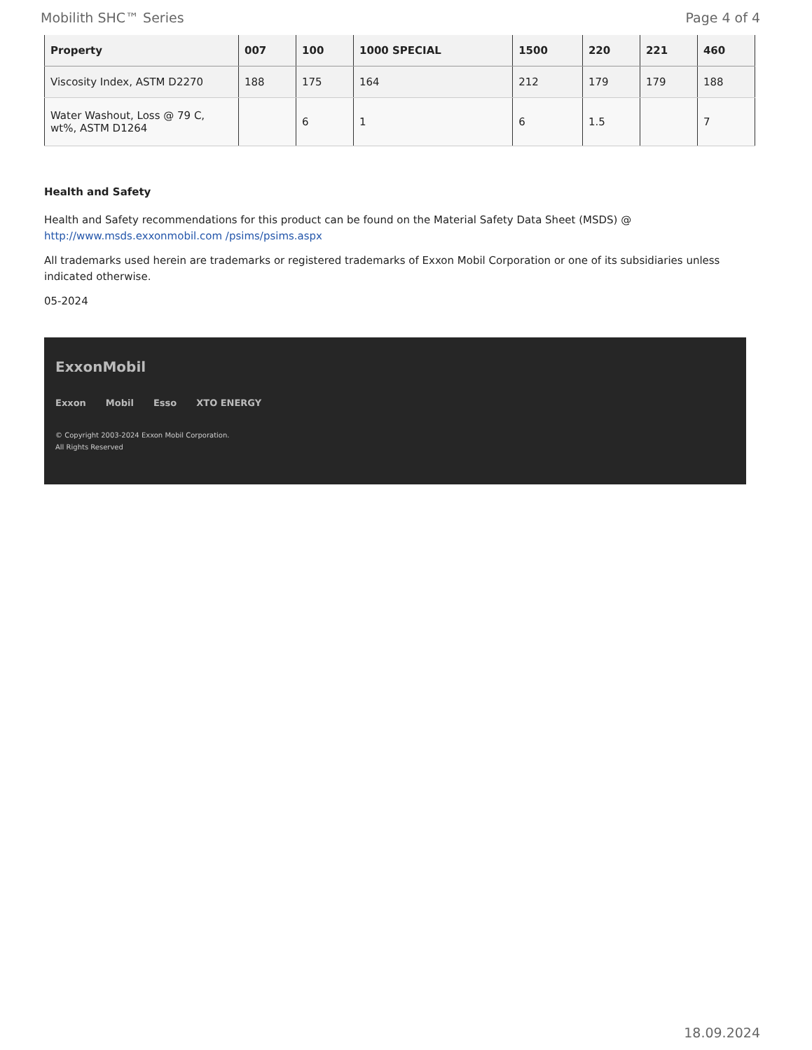Mobilith SHC™ Series Page 4 of 4
| Property | 007 | 100 | 1000 SPECIAL | 1500 | 220 | 221 | 460 |
| --- | --- | --- | --- | --- | --- | --- | --- |
| Viscosity Index, ASTM D2270 | 188 | 175 | 164 | 212 | 179 | 179 | 188 |
| Water Washout, Loss @ 79 C, wt%, ASTM D1264 | | 6 | 1 | 6 | 1.5 | | 7 |
Health and Safety
Health and Safety recommendations for this product can be found on the Material Safety Data Sheet (MSDS) @ http://www.msds.exxonmobil.com /psims/psims.aspx
All trademarks used herein are trademarks or registered trademarks of Exxon Mobil Corporation or one of its subsidiaries unless indicated otherwise.
05-2024
ExxonMobil
Exxon Mobil Esso XTO ENERGY
© Copyright 2003-2024 Exxon Mobil Corporation. All Rights Reserved
18.09.2024